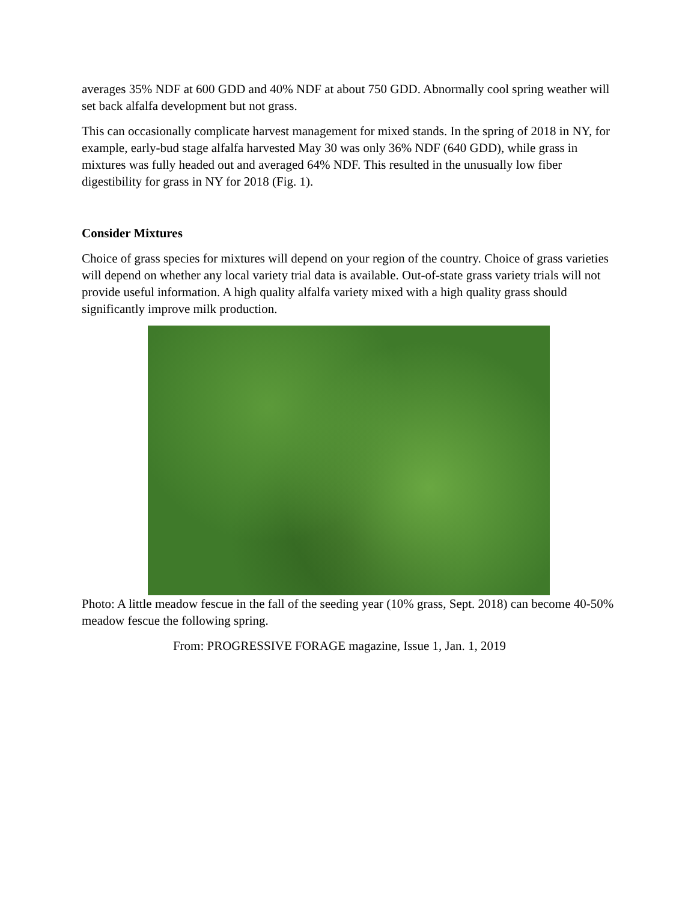averages 35% NDF at 600 GDD and 40% NDF at about 750 GDD. Abnormally cool spring weather will set back alfalfa development but not grass.
This can occasionally complicate harvest management for mixed stands. In the spring of 2018 in NY, for example, early-bud stage alfalfa harvested May 30 was only 36% NDF (640 GDD), while grass in mixtures was fully headed out and averaged 64% NDF. This resulted in the unusually low fiber digestibility for grass in NY for 2018 (Fig. 1).
Consider Mixtures
Choice of grass species for mixtures will depend on your region of the country. Choice of grass varieties will depend on whether any local variety trial data is available. Out-of-state grass variety trials will not provide useful information. A high quality alfalfa variety mixed with a high quality grass should significantly improve milk production.
Photo: A little meadow fescue in the fall of the seeding year (10% grass, Sept. 2018) can become 40-50% meadow fescue the following spring.
From: PROGRESSIVE FORAGE magazine, Issue 1, Jan. 1, 2019